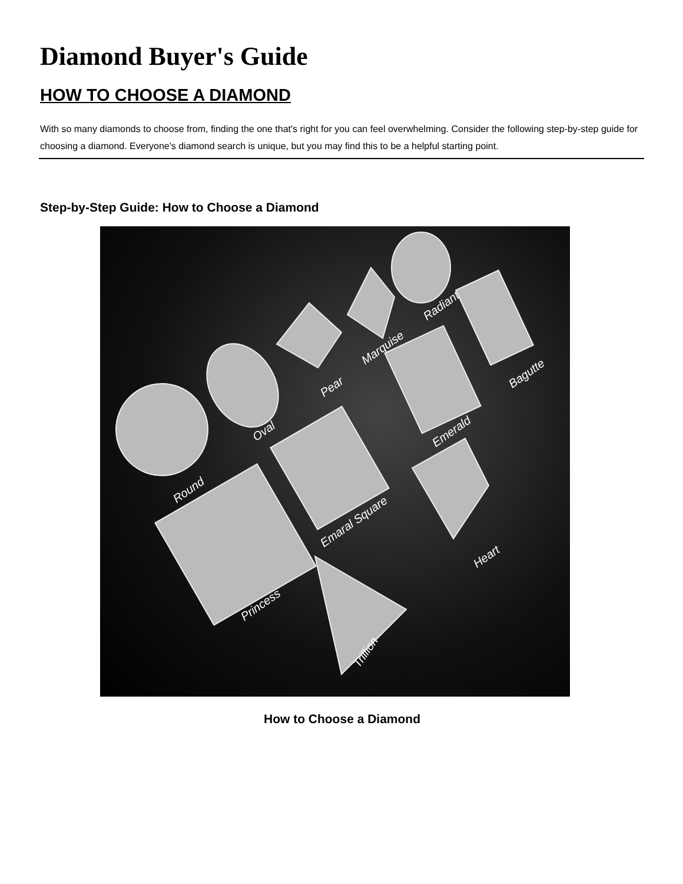Diamond Buyer's Guide
HOW TO CHOOSE A DIAMOND
With so many diamonds to choose from, finding the one that's right for you can feel overwhelming. Consider the following step-by-step guide for choosing a diamond. Everyone's diamond search is unique, but you may find this to be a helpful starting point.
Step-by-Step Guide: How to Choose a Diamond
Round
Oval
Pear
Marquise
Radiant
Bagutte
Emerald
Emaral Square
Heart
Princess
Trillion
How to Choose a Diamond